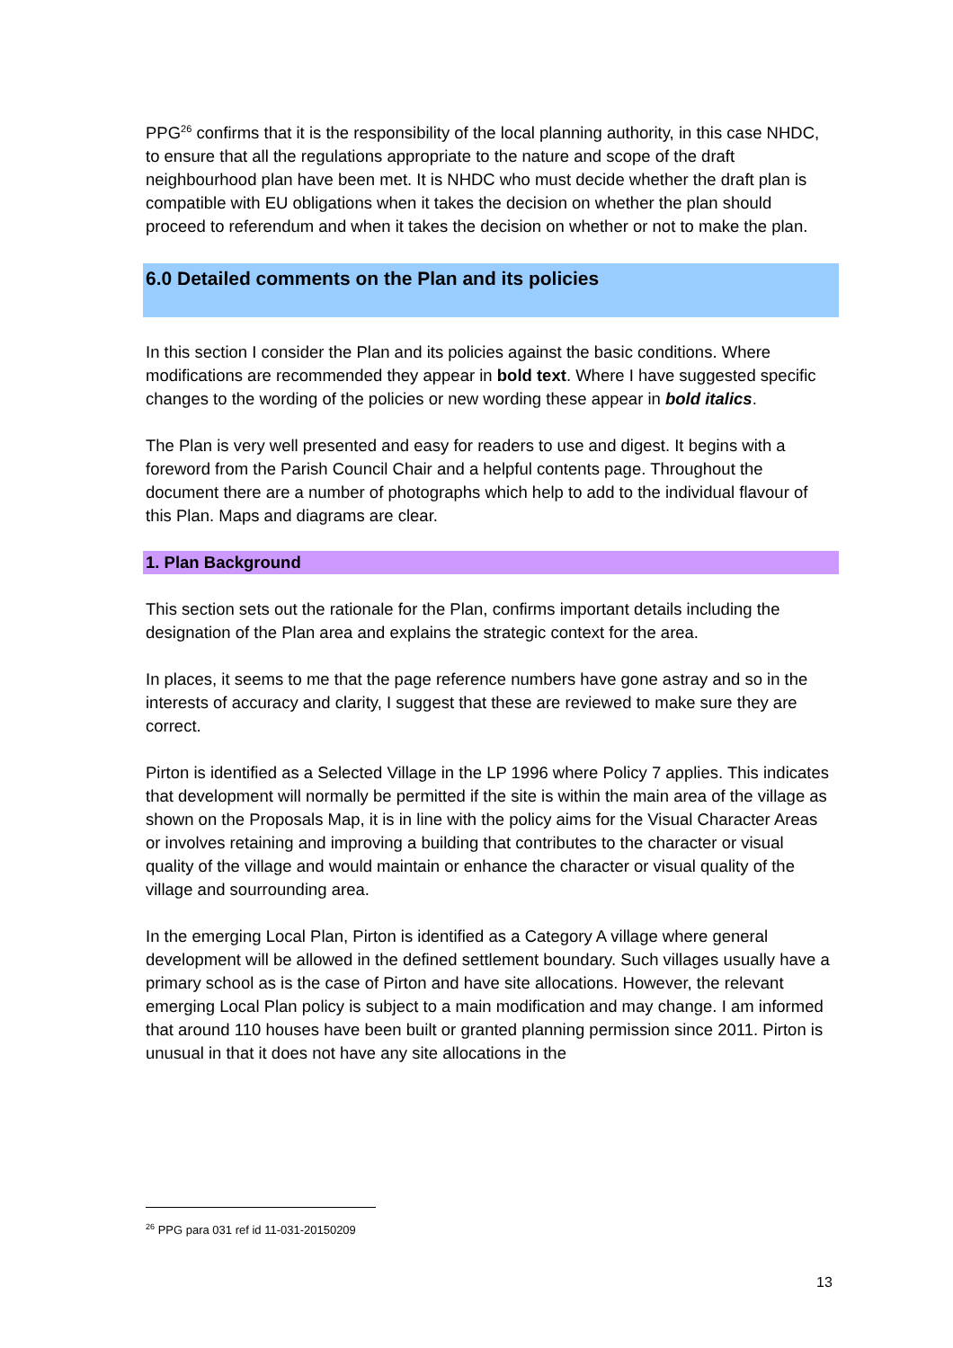PPG<sup>26</sup> confirms that it is the responsibility of the local planning authority, in this case NHDC, to ensure that all the regulations appropriate to the nature and scope of the draft neighbourhood plan have been met. It is NHDC who must decide whether the draft plan is compatible with EU obligations when it takes the decision on whether the plan should proceed to referendum and when it takes the decision on whether or not to make the plan.
6.0 Detailed comments on the Plan and its policies
In this section I consider the Plan and its policies against the basic conditions. Where modifications are recommended they appear in bold text. Where I have suggested specific changes to the wording of the policies or new wording these appear in bold italics.
The Plan is very well presented and easy for readers to use and digest. It begins with a foreword from the Parish Council Chair and a helpful contents page. Throughout the document there are a number of photographs which help to add to the individual flavour of this Plan. Maps and diagrams are clear.
1. Plan Background
This section sets out the rationale for the Plan, confirms important details including the designation of the Plan area and explains the strategic context for the area.
In places, it seems to me that the page reference numbers have gone astray and so in the interests of accuracy and clarity, I suggest that these are reviewed to make sure they are correct.
Pirton is identified as a Selected Village in the LP 1996 where Policy 7 applies. This indicates that development will normally be permitted if the site is within the main area of the village as shown on the Proposals Map, it is in line with the policy aims for the Visual Character Areas or involves retaining and improving a building that contributes to the character or visual quality of the village and would maintain or enhance the character or visual quality of the village and sourrounding area.
In the emerging Local Plan, Pirton is identified as a Category A village where general development will be allowed in the defined settlement boundary. Such villages usually have a primary school as is the case of Pirton and have site allocations. However, the relevant emerging Local Plan policy is subject to a main modification and may change. I am informed that around 110 houses have been built or granted planning permission since 2011. Pirton is unusual in that it does not have any site allocations in the
<sup>26</sup> PPG para 031 ref id 11-031-20150209
13